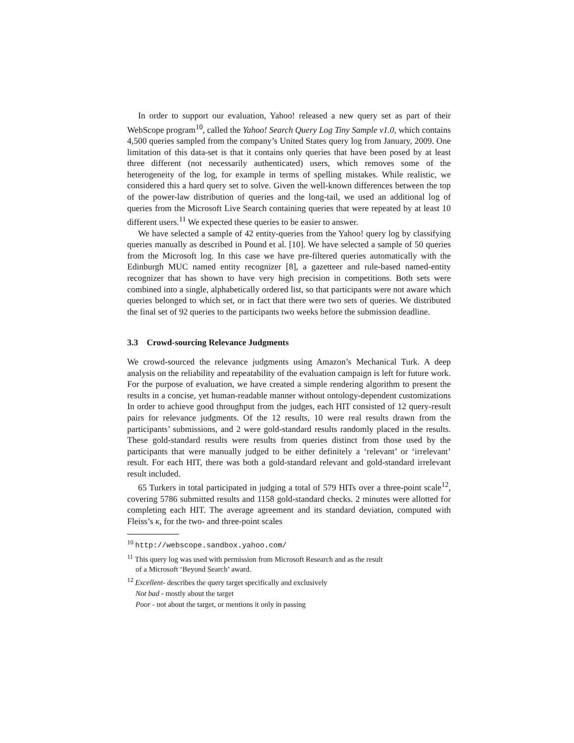In order to support our evaluation, Yahoo! released a new query set as part of their WebScope program<sup>10</sup>, called the Yahoo! Search Query Log Tiny Sample v1.0, which contains 4,500 queries sampled from the company’s United States query log from January, 2009. One limitation of this data-set is that it contains only queries that have been posed by at least three different (not necessarily authenticated) users, which removes some of the heterogeneity of the log, for example in terms of spelling mistakes. While realistic, we considered this a hard query set to solve. Given the well-known differences between the top of the power-law distribution of queries and the long-tail, we used an additional log of queries from the Microsoft Live Search containing queries that were repeated by at least 10 different users.<sup>11</sup> We expected these queries to be easier to answer.
We have selected a sample of 42 entity-queries from the Yahoo! query log by classifying queries manually as described in Pound et al. [10]. We have selected a sample of 50 queries from the Microsoft log. In this case we have pre-filtered queries automatically with the Edinburgh MUC named entity recognizer [8], a gazetteer and rule-based named-entity recognizer that has shown to have very high precision in competitions. Both sets were combined into a single, alphabetically ordered list, so that participants were not aware which queries belonged to which set, or in fact that there were two sets of queries. We distributed the final set of 92 queries to the participants two weeks before the submission deadline.
3.3 Crowd-sourcing Relevance Judgments
We crowd-sourced the relevance judgments using Amazon’s Mechanical Turk. A deep analysis on the reliability and repeatability of the evaluation campaign is left for future work. For the purpose of evaluation, we have created a simple rendering algorithm to present the results in a concise, yet human-readable manner without ontology-dependent customizations In order to achieve good throughput from the judges, each HIT consisted of 12 query-result pairs for relevance judgments. Of the 12 results, 10 were real results drawn from the participants’ submissions, and 2 were gold-standard results randomly placed in the results. These gold-standard results were results from queries distinct from those used by the participants that were manually judged to be either definitely a ‘relevant’ or ‘irrelevant’ result. For each HIT, there was both a gold-standard relevant and gold-standard irrelevant result included.
65 Turkers in total participated in judging a total of 579 HITs over a three-point scale<sup>12</sup>, covering 5786 submitted results and 1158 gold-standard checks. 2 minutes were allotted for completing each HIT. The average agreement and its standard deviation, computed with Fleiss’s κ, for the two- and three-point scales
<sup>10</sup> http://webscope.sandbox.yahoo.com/
<sup>11</sup> This query log was used with permission from Microsoft Research and as the result
of a Microsoft ‘Beyond Search’ award.
<sup>12</sup> Excellent- describes the query target specifically and exclusively
Not bad - mostly about the target
Poor - not about the target, or mentions it only in passing